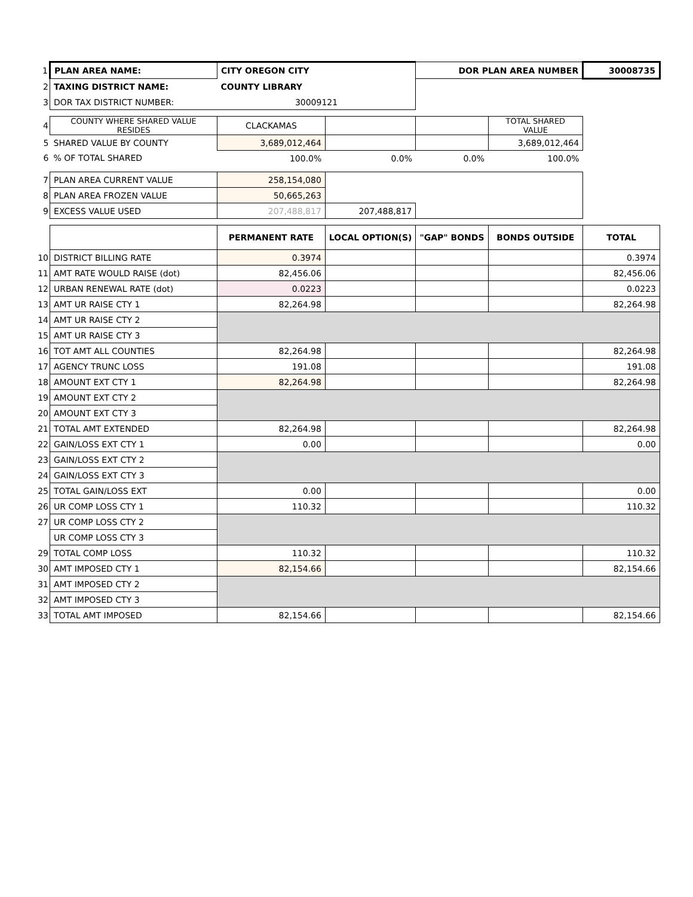| 1 | PLAN AREA NAME: | CITY OREGON CITY | | DOR PLAN AREA NUMBER | | 30008735 |
| 2 | TAXING DISTRICT NAME: | COUNTY LIBRARY | | | | |
| 3 | DOR TAX DISTRICT NUMBER: | 30009121 | | | | |
| 4 | COUNTY WHERE SHARED VALUE RESIDES | CLACKAMAS | | | TOTAL SHARED VALUE | |
| 5 | SHARED VALUE BY COUNTY | 3,689,012,464 | | | 3,689,012,464 | |
| 6 | % OF TOTAL SHARED | 100.0% | 0.0% | 0.0% | 100.0% | |
| 7 | PLAN AREA CURRENT VALUE | 258,154,080 | | | | |
| 8 | PLAN AREA FROZEN VALUE | 50,665,263 | | | | |
| 9 | EXCESS VALUE USED | 207,488,817 | 207,488,817 | | | |
| | | PERMANENT RATE | LOCAL OPTION(S) | "GAP" BONDS | BONDS OUTSIDE | TOTAL |
| 10 | DISTRICT BILLING RATE | 0.3974 | | | | 0.3974 |
| 11 | AMT RATE WOULD RAISE (dot) | 82,456.06 | | | | 82,456.06 |
| 12 | URBAN RENEWAL RATE (dot) | 0.0223 | | | | 0.0223 |
| 13 | AMT UR RAISE CTY 1 | 82,264.98 | | | | 82,264.98 |
| 14 | AMT UR RAISE CTY 2 | | | | | |
| 15 | AMT UR RAISE CTY 3 | | | | | |
| 16 | TOT AMT ALL COUNTIES | 82,264.98 | | | | 82,264.98 |
| 17 | AGENCY TRUNC LOSS | 191.08 | | | | 191.08 |
| 18 | AMOUNT EXT CTY 1 | 82,264.98 | | | | 82,264.98 |
| 19 | AMOUNT EXT CTY 2 | | | | | |
| 20 | AMOUNT EXT CTY 3 | | | | | |
| 21 | TOTAL AMT EXTENDED | 82,264.98 | | | | 82,264.98 |
| 22 | GAIN/LOSS EXT CTY 1 | 0.00 | | | | 0.00 |
| 23 | GAIN/LOSS EXT CTY 2 | | | | | |
| 24 | GAIN/LOSS EXT CTY 3 | | | | | |
| 25 | TOTAL GAIN/LOSS EXT | 0.00 | | | | 0.00 |
| 26 | UR COMP LOSS CTY 1 | 110.32 | | | | 110.32 |
| 27 | UR COMP LOSS CTY 2 | | | | | |
| | UR COMP LOSS CTY 3 | | | | | |
| 29 | TOTAL COMP LOSS | 110.32 | | | | 110.32 |
| 30 | AMT IMPOSED CTY 1 | 82,154.66 | | | | 82,154.66 |
| 31 | AMT IMPOSED CTY 2 | | | | | |
| 32 | AMT IMPOSED CTY 3 | | | | | |
| 33 | TOTAL AMT IMPOSED | 82,154.66 | | | | 82,154.66 |